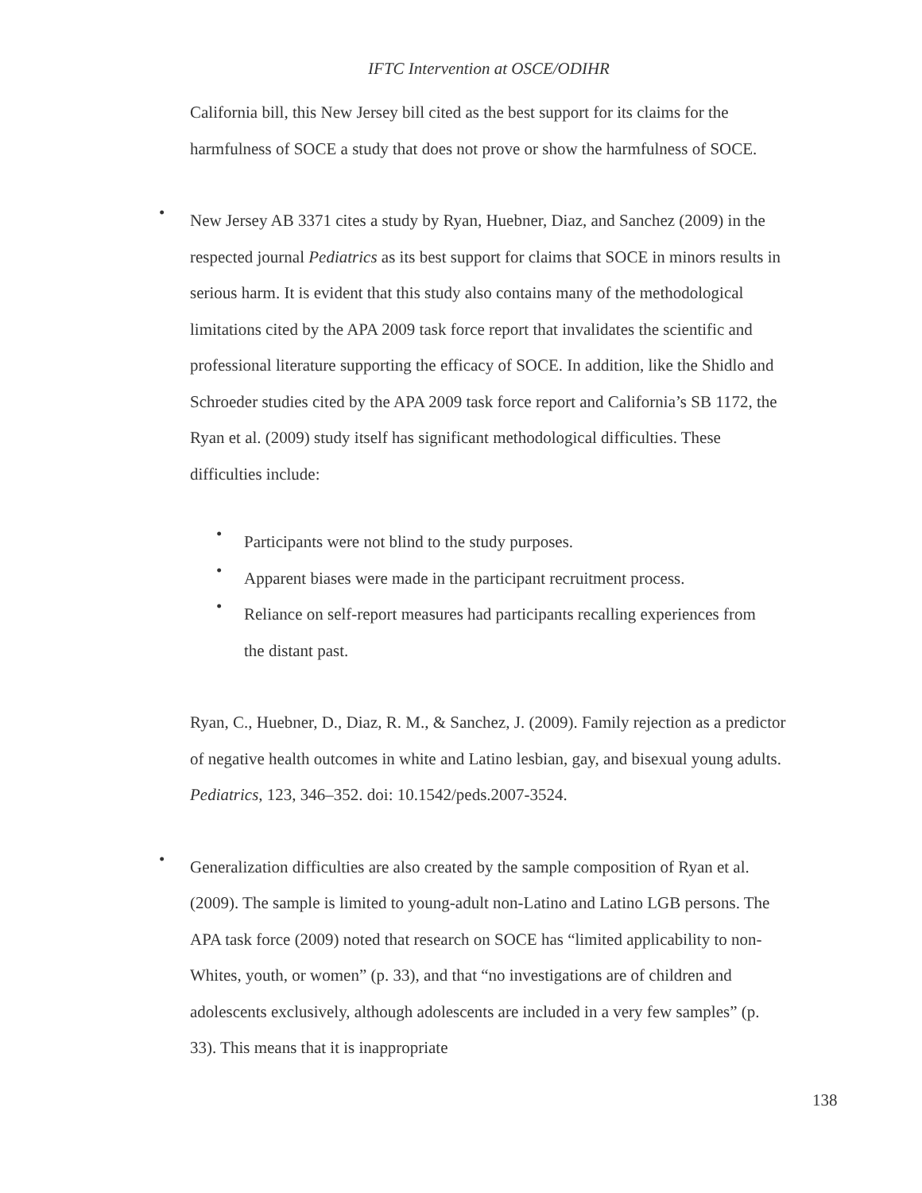IFTC Intervention at OSCE/ODIHR
California bill, this New Jersey bill cited as the best support for its claims for the harmfulness of SOCE a study that does not prove or show the harmfulness of SOCE.
•
New Jersey AB 3371 cites a study by Ryan, Huebner, Diaz, and Sanchez (2009) in the respected journal Pediatrics as its best support for claims that SOCE in minors results in serious harm. It is evident that this study also contains many of the methodological limitations cited by the APA 2009 task force report that invalidates the scientific and professional literature supporting the efficacy of SOCE. In addition, like the Shidlo and Schroeder studies cited by the APA 2009 task force report and California’s SB 1172, the Ryan et al. (2009) study itself has significant methodological difficulties. These difficulties include:
•
Participants were not blind to the study purposes.
•
Apparent biases were made in the participant recruitment process.
•
Reliance on self-report measures had participants recalling experiences from the distant past.
Ryan, C., Huebner, D., Diaz, R. M., & Sanchez, J. (2009). Family rejection as a predictor of negative health outcomes in white and Latino lesbian, gay, and bisexual young adults. Pediatrics, 123, 346–352. doi: 10.1542/peds.2007-3524.
•
Generalization difficulties are also created by the sample composition of Ryan et al. (2009). The sample is limited to young-adult non-Latino and Latino LGB persons. The APA task force (2009) noted that research on SOCE has “limited applicability to non-Whites, youth, or women” (p. 33), and that “no investigations are of children and adolescents exclusively, although adolescents are included in a very few samples” (p. 33). This means that it is inappropriate
138